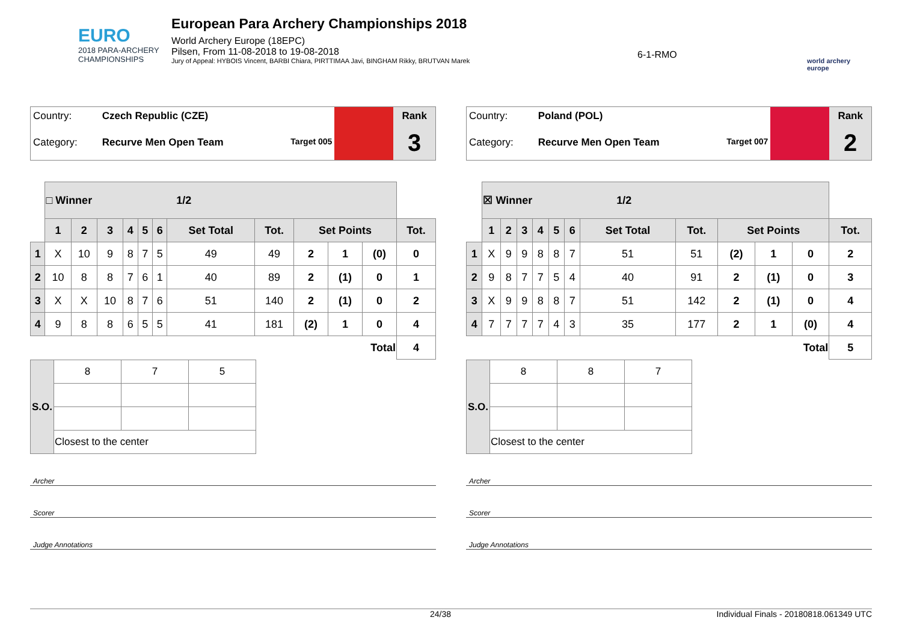EURO
2018 PARA-ARCHERY
CHAMPIONSHIPS
European Para Archery Championships 2018
World Archery Europe (18EPC)
Pilsen, From 11-08-2018 to 19-08-2018
Jury of Appeal: HYBOIS Vincent, BARBI Chiara, PIRTTIMAA Javi, BINGHAM Rikky, BRUTVAN Marek
6-1-RMO
world archery
europe
| Country: | Czech Republic (CZE) | | Rank |
| Category: | Recurve Men Open Team Target 005 | | 3 |
| | □ Winner 1/2 | | | | | | | | | | | |
| | 1 | 2 | 3 | 4 | 5 | 6 | Set Total | Tot. | Set Points | | | Tot. |
| 1 | X | 10 | 9 | 8 | 7 | 5 | 49 | 49 | 2 | 1 | (0) | 0 |
| 2 | 10 | 8 | 8 | 7 | 6 | 1 | 40 | 89 | 2 | (1) | 0 | 1 |
| 3 | X | X | 10 | 8 | 7 | 6 | 51 | 140 | 2 | (1) | 0 | 2 |
| 4 | 9 | 8 | 8 | 6 | 5 | 5 | 41 | 181 | (2) | 1 | 0 | 4 |
| Total | | | | | | | | | | | | 4 |
| S.O. | 8 | 7 | 5 |
| | Closest to the center | | |
Archer
Scorer
Judge Annotations
| Country: | Poland (POL) | | Rank |
| Category: | Recurve Men Open Team Target 007 | | 2 |
| | ☒ Winner 1/2 | | | | | | | | | | | |
| | 1 | 2 | 3 | 4 | 5 | 6 | Set Total | Tot. | Set Points | | | Tot. |
| 1 | X | 9 | 9 | 8 | 8 | 7 | 51 | 51 | (2) | 1 | 0 | 2 |
| 2 | 9 | 8 | 7 | 7 | 5 | 4 | 40 | 91 | 2 | (1) | 0 | 3 |
| 3 | X | 9 | 9 | 8 | 8 | 7 | 51 | 142 | 2 | (1) | 0 | 4 |
| 4 | 7 | 7 | 7 | 7 | 4 | 3 | 35 | 177 | 2 | 1 | (0) | 4 |
| Total | | | | | | | | | | | | 5 |
| S.O. | 8 | 8 | 7 |
| | Closest to the center | | |
Archer
Scorer
Judge Annotations
24/38 Individual Finals - 20180818.061349 UTC